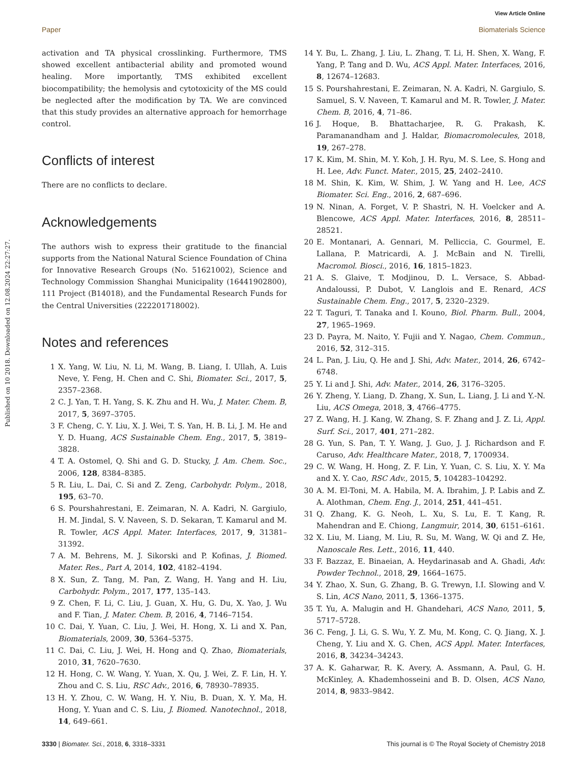View Article Online
Paper Biomaterials Science
Published on 10 2018. Downloaded on 12.08.2024 22:27:27.
activation and TA physical crosslinking. Furthermore, TMS showed excellent antibacterial ability and promoted wound healing. More importantly, TMS exhibited excellent biocompatibility; the hemolysis and cytotoxicity of the MS could be neglected after the modification by TA. We are convinced that this study provides an alternative approach for hemorrhage control.
Conflicts of interest
There are no conflicts to declare.
Acknowledgements
The authors wish to express their gratitude to the financial supports from the National Natural Science Foundation of China for Innovative Research Groups (No. 51621002), Science and Technology Commission Shanghai Municipality (16441902800), 111 Project (B14018), and the Fundamental Research Funds for the Central Universities (222201718002).
Notes and references
1 X. Yang, W. Liu, N. Li, M. Wang, B. Liang, I. Ullah, A. Luis Neve, Y. Feng, H. Chen and C. Shi, Biomater. Sci., 2017, 5, 2357–2368.
2 C. J. Yan, T. H. Yang, S. K. Zhu and H. Wu, J. Mater. Chem. B, 2017, 5, 3697–3705.
3 F. Cheng, C. Y. Liu, X. J. Wei, T. S. Yan, H. B. Li, J. M. He and Y. D. Huang, ACS Sustainable Chem. Eng., 2017, 5, 3819–3828.
4 T. A. Ostomel, Q. Shi and G. D. Stucky, J. Am. Chem. Soc., 2006, 128, 8384–8385.
5 R. Liu, L. Dai, C. Si and Z. Zeng, Carbohydr. Polym., 2018, 195, 63–70.
6 S. Pourshahrestani, E. Zeimaran, N. A. Kadri, N. Gargiulo, H. M. Jindal, S. V. Naveen, S. D. Sekaran, T. Kamarul and M. R. Towler, ACS Appl. Mater. Interfaces, 2017, 9, 31381–31392.
7 A. M. Behrens, M. J. Sikorski and P. Kofinas, J. Biomed. Mater. Res., Part A, 2014, 102, 4182–4194.
8 X. Sun, Z. Tang, M. Pan, Z. Wang, H. Yang and H. Liu, Carbohydr. Polym., 2017, 177, 135–143.
9 Z. Chen, F. Li, C. Liu, J. Guan, X. Hu, G. Du, X. Yao, J. Wu and F. Tian, J. Mater. Chem. B, 2016, 4, 7146–7154.
10 C. Dai, Y. Yuan, C. Liu, J. Wei, H. Hong, X. Li and X. Pan, Biomaterials, 2009, 30, 5364–5375.
11 C. Dai, C. Liu, J. Wei, H. Hong and Q. Zhao, Biomaterials, 2010, 31, 7620–7630.
12 H. Hong, C. W. Wang, Y. Yuan, X. Qu, J. Wei, Z. F. Lin, H. Y. Zhou and C. S. Liu, RSC Adv., 2016, 6, 78930–78935.
13 H. Y. Zhou, C. W. Wang, H. Y. Niu, B. Duan, X. Y. Ma, H. Hong, Y. Yuan and C. S. Liu, J. Biomed. Nanotechnol., 2018, 14, 649–661.
14 Y. Bu, L. Zhang, J. Liu, L. Zhang, T. Li, H. Shen, X. Wang, F. Yang, P. Tang and D. Wu, ACS Appl. Mater. Interfaces, 2016, 8, 12674–12683.
15 S. Pourshahrestani, E. Zeimaran, N. A. Kadri, N. Gargiulo, S. Samuel, S. V. Naveen, T. Kamarul and M. R. Towler, J. Mater. Chem. B, 2016, 4, 71–86.
16 J. Hoque, B. Bhattacharjee, R. G. Prakash, K. Paramanandham and J. Haldar, Biomacromolecules, 2018, 19, 267–278.
17 K. Kim, M. Shin, M. Y. Koh, J. H. Ryu, M. S. Lee, S. Hong and H. Lee, Adv. Funct. Mater., 2015, 25, 2402–2410.
18 M. Shin, K. Kim, W. Shim, J. W. Yang and H. Lee, ACS Biomater. Sci. Eng., 2016, 2, 687–696.
19 N. Ninan, A. Forget, V. P. Shastri, N. H. Voelcker and A. Blencowe, ACS Appl. Mater. Interfaces, 2016, 8, 28511–28521.
20 E. Montanari, A. Gennari, M. Pelliccia, C. Gourmel, E. Lallana, P. Matricardi, A. J. McBain and N. Tirelli, Macromol. Biosci., 2016, 16, 1815–1823.
21 A. S. Glaive, T. Modjinou, D. L. Versace, S. Abbad-Andaloussi, P. Dubot, V. Langlois and E. Renard, ACS Sustainable Chem. Eng., 2017, 5, 2320–2329.
22 T. Taguri, T. Tanaka and I. Kouno, Biol. Pharm. Bull., 2004, 27, 1965–1969.
23 D. Payra, M. Naito, Y. Fujii and Y. Nagao, Chem. Commun., 2016, 52, 312–315.
24 L. Pan, J. Liu, Q. He and J. Shi, Adv. Mater., 2014, 26, 6742–6748.
25 Y. Li and J. Shi, Adv. Mater., 2014, 26, 3176–3205.
26 Y. Zheng, Y. Liang, D. Zhang, X. Sun, L. Liang, J. Li and Y.-N. Liu, ACS Omega, 2018, 3, 4766–4775.
27 Z. Wang, H. J. Kang, W. Zhang, S. F. Zhang and J. Z. Li, Appl. Surf. Sci., 2017, 401, 271–282.
28 G. Yun, S. Pan, T. Y. Wang, J. Guo, J. J. Richardson and F. Caruso, Adv. Healthcare Mater., 2018, 7, 1700934.
29 C. W. Wang, H. Hong, Z. F. Lin, Y. Yuan, C. S. Liu, X. Y. Ma and X. Y. Cao, RSC Adv., 2015, 5, 104283–104292.
30 A. M. El-Toni, M. A. Habila, M. A. Ibrahim, J. P. Labis and Z. A. Alothman, Chem. Eng. J., 2014, 251, 441–451.
31 Q. Zhang, K. G. Neoh, L. Xu, S. Lu, E. T. Kang, R. Mahendran and E. Chiong, Langmuir, 2014, 30, 6151–6161.
32 X. Liu, M. Liang, M. Liu, R. Su, M. Wang, W. Qi and Z. He, Nanoscale Res. Lett., 2016, 11, 440.
33 F. Bazzaz, E. Binaeian, A. Heydarinasab and A. Ghadi, Adv. Powder Technol., 2018, 29, 1664–1675.
34 Y. Zhao, X. Sun, G. Zhang, B. G. Trewyn, I.I. Slowing and V. S. Lin, ACS Nano, 2011, 5, 1366–1375.
35 T. Yu, A. Malugin and H. Ghandehari, ACS Nano, 2011, 5, 5717–5728.
36 C. Feng, J. Li, G. S. Wu, Y. Z. Mu, M. Kong, C. Q. Jiang, X. J. Cheng, Y. Liu and X. G. Chen, ACS Appl. Mater. Interfaces, 2016, 8, 34234–34243.
37 A. K. Gaharwar, R. K. Avery, A. Assmann, A. Paul, G. H. McKinley, A. Khademhosseini and B. D. Olsen, ACS Nano, 2014, 8, 9833–9842.
3330 | Biomater. Sci., 2018, 6, 3318–3331 This journal is © The Royal Society of Chemistry 2018